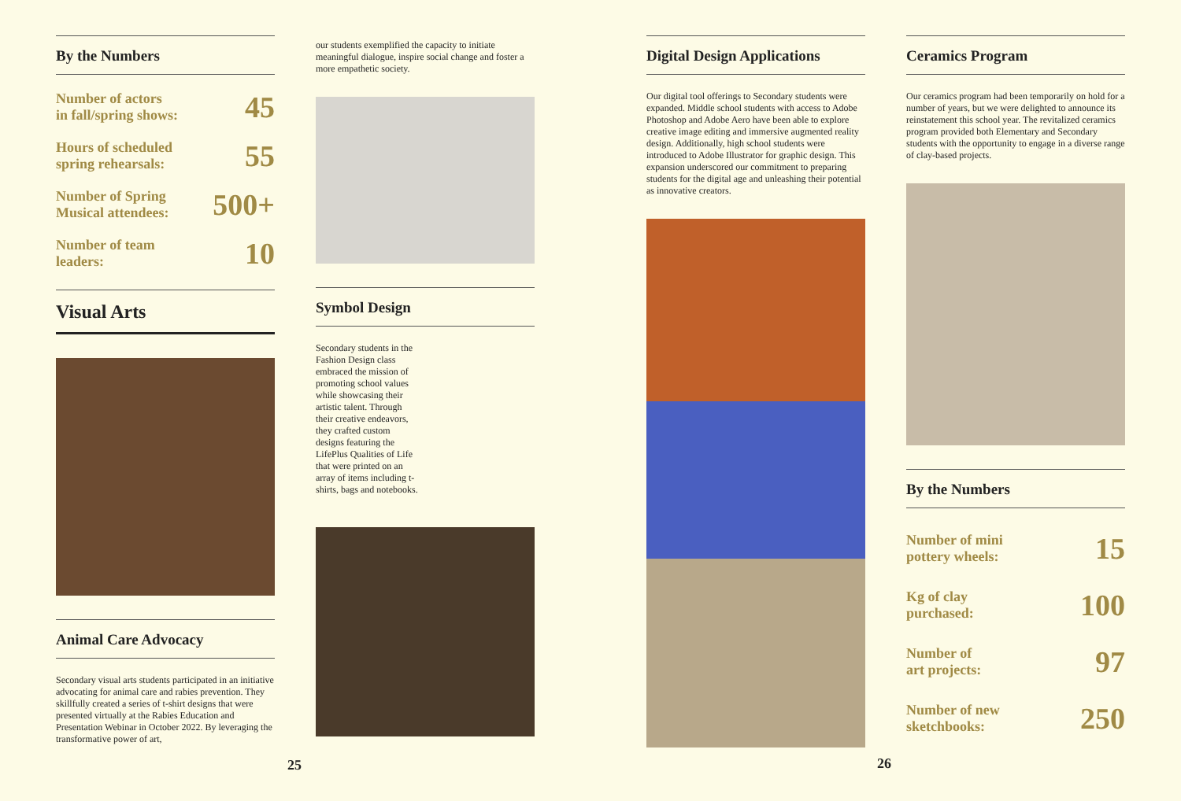By the Numbers
Number of actors
in fall/spring shows: 45
Hours of scheduled
spring rehearsals: 55
Number of Spring
Musical attendees: 500+
Number of team
leaders: 10
Visual Arts
Animal Care Advocacy
Secondary visual arts students participated in an initiative advocating for animal care and rabies prevention. They skillfully created a series of t-shirt designs that were presented virtually at the Rabies Education and Presentation Webinar in October 2022. By leveraging the transformative power of art,
our students exemplified the capacity to initiate meaningful dialogue, inspire social change and foster a more empathetic society.
Symbol Design
Secondary students in the Fashion Design class embraced the mission of promoting school values while showcasing their artistic talent. Through their creative endeavors, they crafted custom designs featuring the LifePlus Qualities of Life that were printed on an array of items including t-shirts, bags and notebooks.
25
Digital Design Applications
Our digital tool offerings to Secondary students were expanded. Middle school students with access to Adobe Photoshop and Adobe Aero have been able to explore creative image editing and immersive augmented reality design. Additionally, high school students were introduced to Adobe Illustrator for graphic design. This expansion underscored our commitment to preparing students for the digital age and unleashing their potential as innovative creators.
26
Ceramics Program
Our ceramics program had been temporarily on hold for a number of years, but we were delighted to announce its reinstatement this school year. The revitalized ceramics program provided both Elementary and Secondary students with the opportunity to engage in a diverse range of clay-based projects.
By the Numbers
Number of mini
pottery wheels: 15
Kg of clay
purchased: 100
Number of
art projects: 97
Number of new
sketchbooks: 250